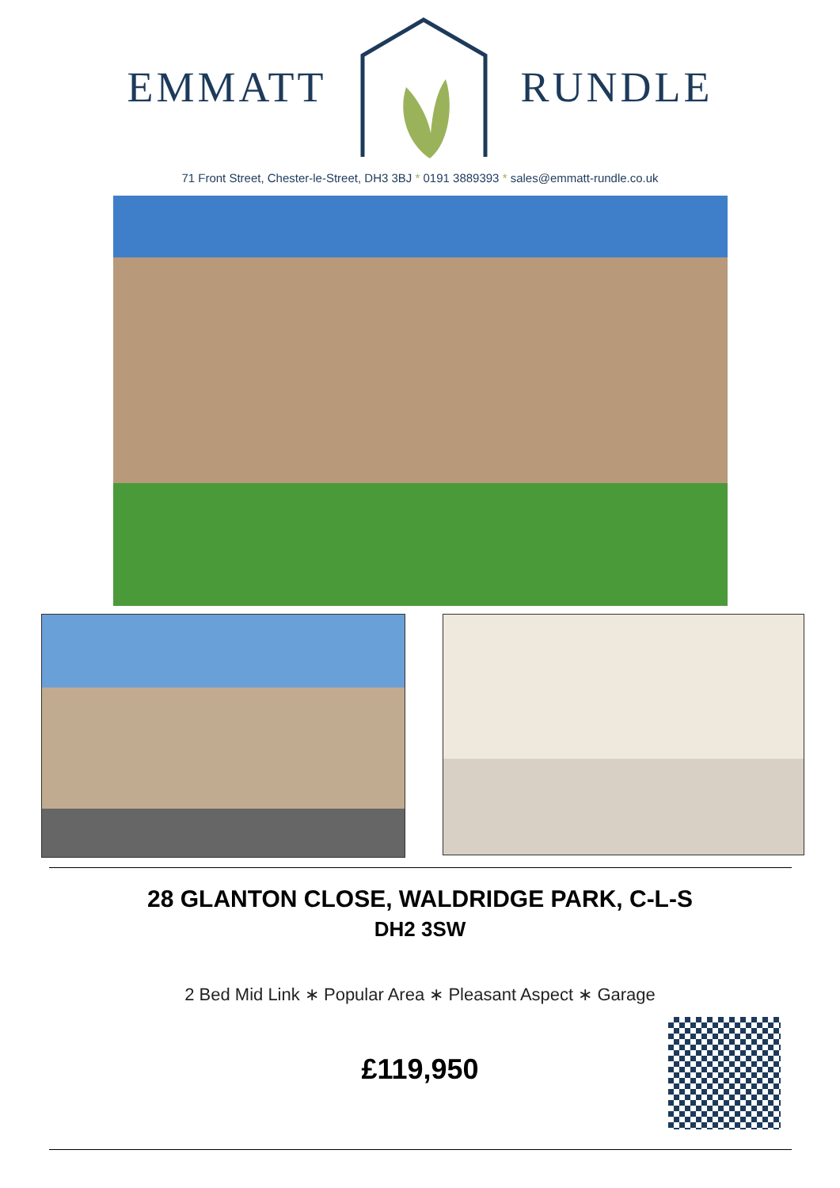EMMATT RUNDLE
71 Front Street, Chester-le-Street, DH3 3BJ * 0191 3889393 * sales@emmatt-rundle.co.uk
28 GLANTON CLOSE, WALDRIDGE PARK, C-L-S
DH2 3SW
2 Bed Mid Link ∗ Popular Area ∗ Pleasant Aspect ∗ Garage
£119,950